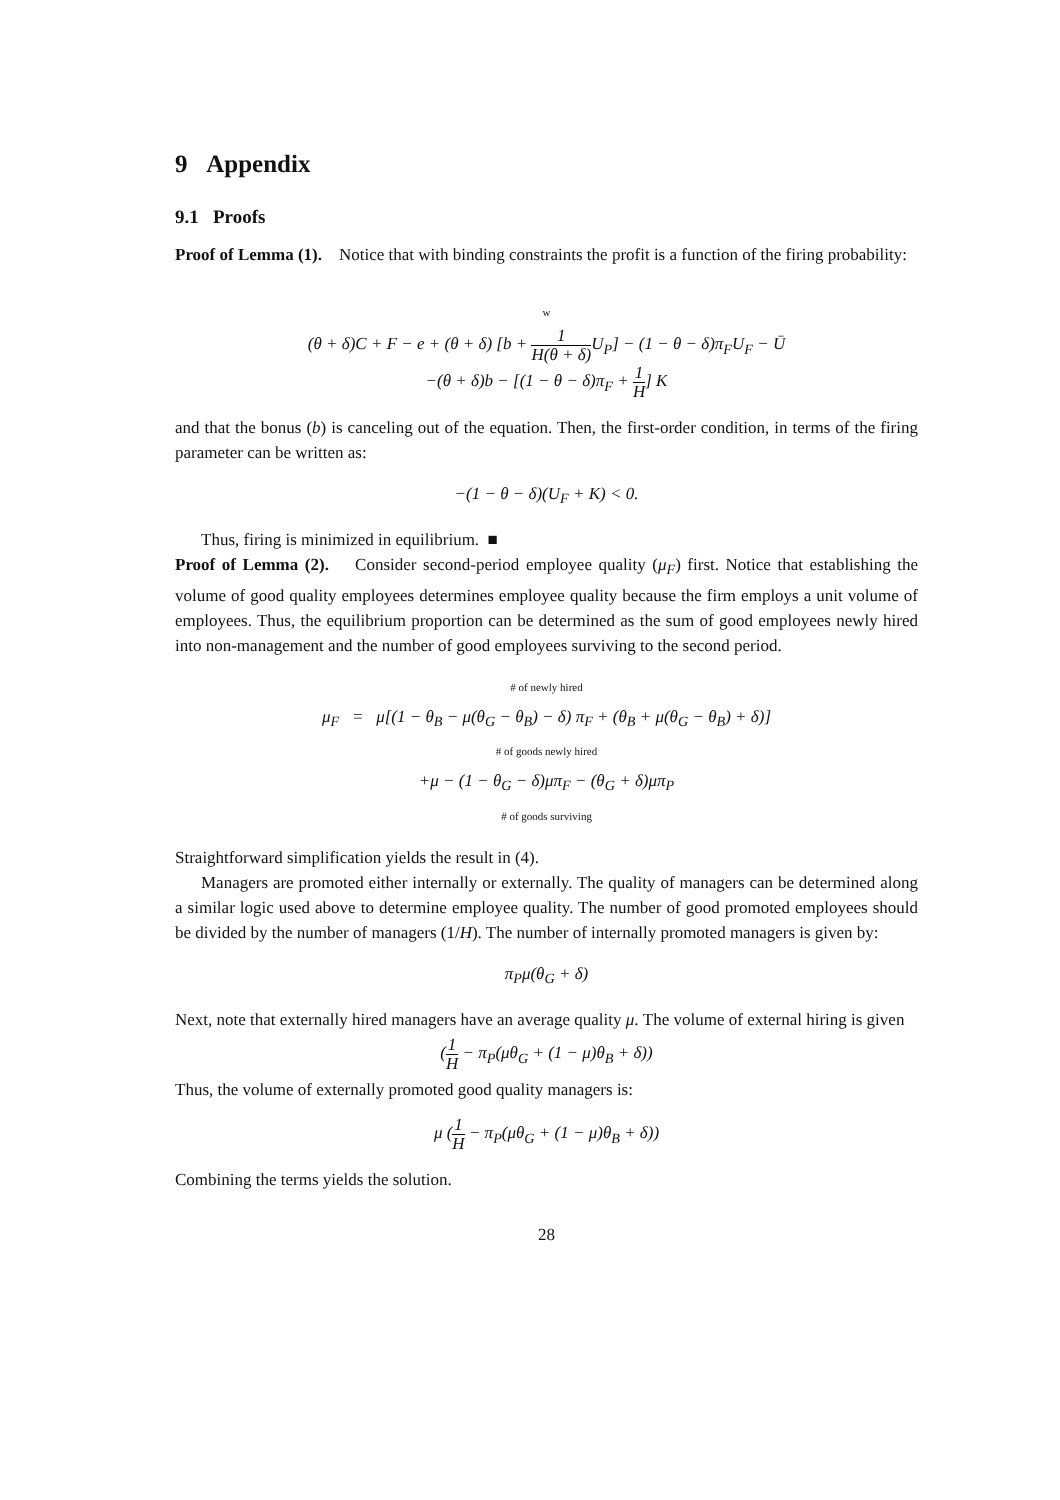9 Appendix
9.1 Proofs
Proof of Lemma (1). Notice that with binding constraints the profit is a function of the firing probability:
w
(θ + δ)C + F − e + (θ + δ) [b + 1 H(θ + δ) U<sub>P</sub>] − (1 − θ − δ)π<sub>F</sub>U<sub>F</sub> − Ū
−(θ + δ)b − [(1 − θ − δ)π<sub>F</sub> + 1 H] K
and that the bonus (b) is canceling out of the equation. Then, the first-order condition, in terms of the firing parameter can be written as:
−(1 − θ − δ)(U<sub>F</sub> + K) < 0.
Thus, firing is minimized in equilibrium. ■
Proof of Lemma (2). Consider second-period employee quality (μ<sub>F</sub>) first. Notice that establishing the volume of good quality employees determines employee quality because the firm employs a unit volume of employees. Thus, the equilibrium proportion can be determined as the sum of good employees newly hired into non-management and the number of good employees surviving to the second period.
# of newly hired
μ<sub>F</sub> = μ[(1 − θ<sub>B</sub> − μ(θ<sub>G</sub> − θ<sub>B</sub>) − δ) π<sub>F</sub> + (θ<sub>B</sub> + μ(θ<sub>G</sub> − θ<sub>B</sub>) + δ)]
# of goods newly hired
+μ − (1 − θ<sub>G</sub> − δ)μπ<sub>F</sub> − (θ<sub>G</sub> + δ)μπ<sub>P</sub>
# of goods surviving
Straightforward simplification yields the result in (4).
Managers are promoted either internally or externally. The quality of managers can be determined along a similar logic used above to determine employee quality. The number of good promoted employees should be divided by the number of managers (1/H). The number of internally promoted managers is given by:
π<sub>P</sub>μ(θ<sub>G</sub> + δ)
Next, note that externally hired managers have an average quality μ. The volume of external hiring is given
(1 H − π<sub>P</sub>(μθ<sub>G</sub> + (1 − μ)θ<sub>B</sub> + δ))
Thus, the volume of externally promoted good quality managers is:
μ (1 H − π<sub>P</sub>(μθ<sub>G</sub> + (1 − μ)θ<sub>B</sub> + δ))
Combining the terms yields the solution.
28